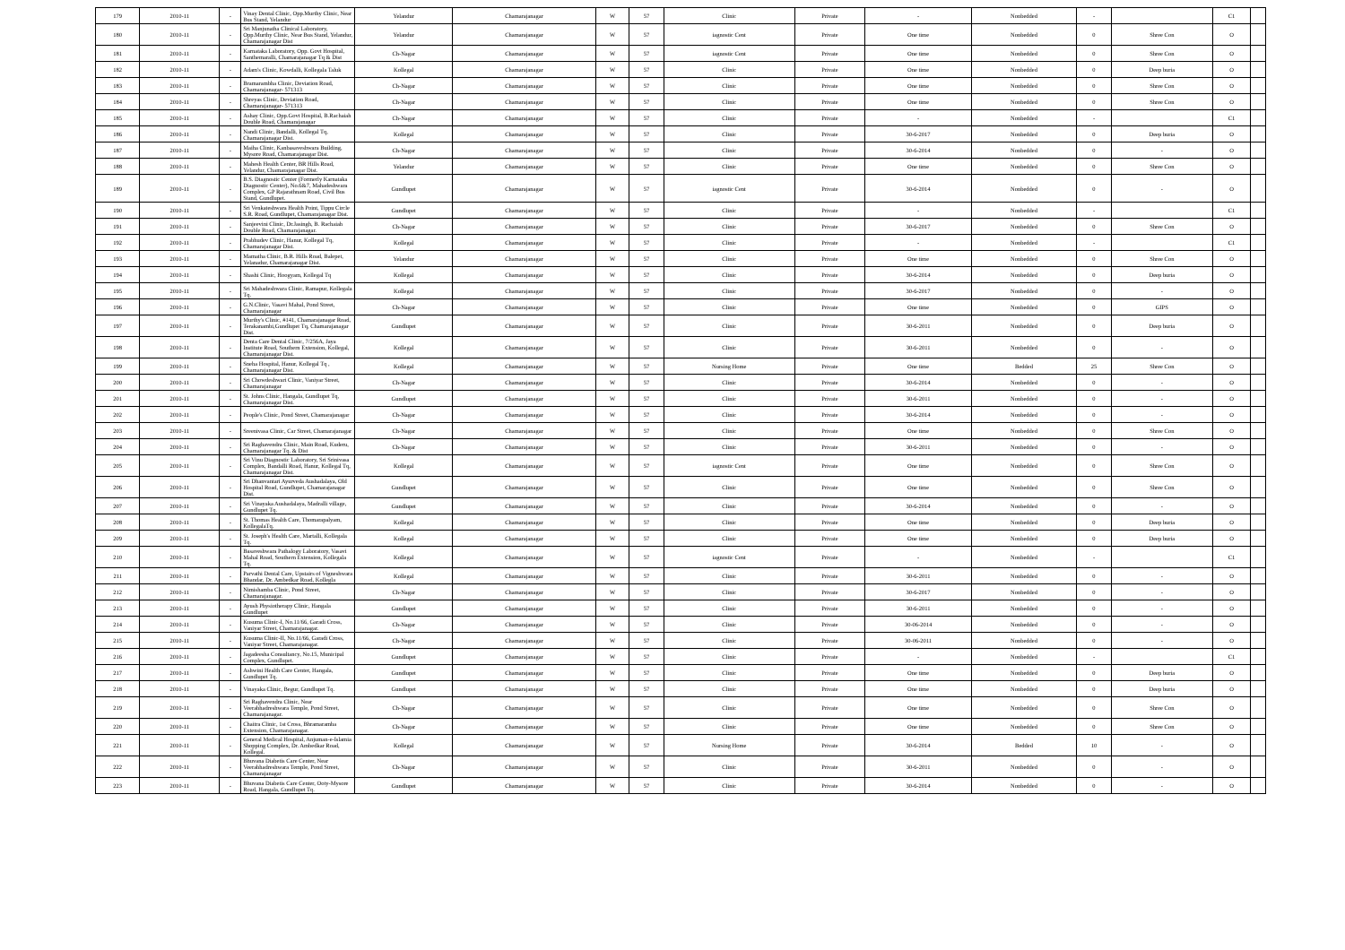| 179 | 2010-11 | - | Vinay Dental Clinic, Opp.Murthy Clinic, Near Bus Stand, Yelandur | Yelandur | Chamarajanagar | W | 57 | Clinic | Private | - | Nonbedded | - | | C1 | |
| 180 | 2010-11 | - | Sri Manjunatha Clinical Laboratory, Opp.Murthy Clinic, Near Bus Stand, Yelandur, Chamarajanagar Dist | Yelandur | Chamarajanagar | W | 57 | iagnostic Cent | Private | One time | Nonbedded | 0 | Shree Con | O | |
| 181 | 2010-11 | - | Karnataka Laboratory, Opp. Govt Hospital, Santhemaralli, Chamarajanagar Tq & Dist | Ch-Nagar | Chamarajanagar | W | 57 | iagnostic Cent | Private | One time | Nonbedded | 0 | Shree Con | O | |
| 182 | 2010-11 | - | Adam's Clinic, Kowdalli, Kollegala Taluk | Kollegal | Chamarajanagar | W | 57 | Clinic | Private | One time | Nonbedded | 0 | Deep buria | O | |
| 183 | 2010-11 | - | Bramarambha Clinic, Deviation Road, Chamarajanagar- 571313 | Ch-Nagar | Chamarajanagar | W | 57 | Clinic | Private | One time | Nonbedded | 0 | Shree Con | O | |
| 184 | 2010-11 | - | Shreyas Clinic, Deviation Road, Chamarajanagar- 571313 | Ch-Nagar | Chamarajanagar | W | 57 | Clinic | Private | One time | Nonbedded | 0 | Shree Con | O | |
| 185 | 2010-11 | - | Ashay Clinic, Opp.Govt Hospital, B.Rachaiah Double Road, Chamarajanagar | Ch-Nagar | Chamarajanagar | W | 57 | Clinic | Private | - | Nonbedded | - | | C1 | |
| 186 | 2010-11 | - | Nandi Clinic, Bandalli, Kollegal Tq, Chamarajanagar Dist. | Kollegal | Chamarajanagar | W | 57 | Clinic | Private | 30-6-2017 | Nonbedded | 0 | Deep buria | O | |
| 187 | 2010-11 | - | Maiha Clinic, Kanbasaveshwara Building, Mysore Road, Chamarajanagar Dist. | Ch-Nagar | Chamarajanagar | W | 57 | Clinic | Private | 30-6-2014 | Nonbedded | 0 | - | O | |
| 188 | 2010-11 | - | Mahesh Health Center, BR Hills Road, Yelandur, Chamarajanagar Dist. | Yelandur | Chamarajanagar | W | 57 | Clinic | Private | One time | Nonbedded | 0 | Shree Con | O | |
| 189 | 2010-11 | - | B.S. Diagnostic Center (Formerly Karnataka Diagnostic Center), No.6&7, Mahadeshwara Complex, GP Rajarathnam Road, Civil Bus Stand, Gundlupet. | Gundlupet | Chamarajanagar | W | 57 | iagnostic Cent | Private | 30-6-2014 | Nonbedded | 0 | - | O | |
| 190 | 2010-11 | - | Sri Venkateshwara Health Point, Tippu Circle S.R. Road, Gundlupet, Chamarajanagar Dist. | Gundlupet | Chamarajanagar | W | 57 | Clinic | Private | - | Nonbedded | - | | C1 | |
| 191 | 2010-11 | - | Sanjeevini Clinic, Dr.Jasingh, B. Rachaiah Double Road, Chamarajanagar. | Ch-Nagar | Chamarajanagar | W | 57 | Clinic | Private | 30-6-2017 | Nonbedded | 0 | Shree Con | O | |
| 192 | 2010-11 | - | Prabhudev Clinic, Hanur, Kollegal Tq, Chamarajanagar Dist. | Kollegal | Chamarajanagar | W | 57 | Clinic | Private | - | Nonbedded | - | | C1 | |
| 193 | 2010-11 | - | Mamatha Clinic, B.R. Hills Road, Balepet, Yelanadur, Chamarajanagar Dist. | Yelandur | Chamarajanagar | W | 57 | Clinic | Private | One time | Nonbedded | 0 | Shree Con | O | |
| 194 | 2010-11 | - | Shashi Clinic, Hoogyam, Kollegal Tq | Kollegal | Chamarajanagar | W | 57 | Clinic | Private | 30-6-2014 | Nonbedded | 0 | Deep buria | O | |
| 195 | 2010-11 | - | Sri Mahadeshwara Clinic, Ramapur, Kollegala Tq. | Kollegal | Chamarajanagar | W | 57 | Clinic | Private | 30-6-2017 | Nonbedded | 0 | - | O | |
| 196 | 2010-11 | - | G.N.Clinic, Vasavi Mahal, Pond Street, Chamarajanagar | Ch-Nagar | Chamarajanagar | W | 57 | Clinic | Private | One time | Nonbedded | 0 | GIPS | O | |
| 197 | 2010-11 | - | Murthy's Clinic, #141, Chamarajanagar Road, Terakanambi,Gundlupet Tq, Chamarajanagar Dist. | Gundlupet | Chamarajanagar | W | 57 | Clinic | Private | 30-6-2011 | Nonbedded | 0 | Deep buria | O | |
| 198 | 2010-11 | - | Denta Care Dental Clinic, 7/256A, Jaya Institute Road, Southern Extension, Kollegal, Chamarajanagar Dist. | Kollegal | Chamarajanagar | W | 57 | Clinic | Private | 30-6-2011 | Nonbedded | 0 | - | O | |
| 199 | 2010-11 | - | Sneha Hospital, Hanur, Kollegal Tq , Chamarajanagar Dist. | Kollegal | Chamarajanagar | W | 57 | Nursing Home | Private | One time | Bedded | 25 | Shree Con | O | |
| 200 | 2010-11 | - | Sri Chowdeshwari Clinic, Vaniyar Street, Chamarajanagar | Ch-Nagar | Chamarajanagar | W | 57 | Clinic | Private | 30-6-2014 | Nonbedded | 0 | - | O | |
| 201 | 2010-11 | - | St. Johns Clinic, Hangala, Gundlupet Tq, Chamarajanagar Dist. | Gundlupet | Chamarajanagar | W | 57 | Clinic | Private | 30-6-2011 | Nonbedded | 0 | - | O | |
| 202 | 2010-11 | - | People's Clinic, Pond Street, Chamarajanagar | Ch-Nagar | Chamarajanagar | W | 57 | Clinic | Private | 30-6-2014 | Nonbedded | 0 | - | O | |
| 203 | 2010-11 | - | Sreenivasa Clinic, Car Street, Chamarajanagar | Ch-Nagar | Chamarajanagar | W | 57 | Clinic | Private | One time | Nonbedded | 0 | Shree Con | O | |
| 204 | 2010-11 | - | Sri Raghavendra Clinic, Main Road, Kuderu, Chamarajanagar Tq. & Dist | Ch-Nagar | Chamarajanagar | W | 57 | Clinic | Private | 30-6-2011 | Nonbedded | 0 | - | O | |
| 205 | 2010-11 | - | Sri Vinu Diagnostic Laboratory, Sri Srinivasa Complex, Bandalli Road, Hanur, Kollegal Tq, Chamarajanagar Dist. | Kollegal | Chamarajanagar | W | 57 | iagnostic Cent | Private | One time | Nonbedded | 0 | Shree Con | O | |
| 206 | 2010-11 | - | Sri Dhanvantari Ayurveda Aushadalaya, Old Hospital Road, Gundlupet, Chamarajanagar Dist. | Gundlupet | Chamarajanagar | W | 57 | Clinic | Private | One time | Nonbedded | 0 | Shree Con | O | |
| 207 | 2010-11 | - | Sri Vinayaka Aushadalaya, Madralli village, Gundlupet Tq. | Gundlupet | Chamarajanagar | W | 57 | Clinic | Private | 30-6-2014 | Nonbedded | 0 | - | O | |
| 208 | 2010-11 | - | St. Thomas Health Care, Thomarapalyam, KollegalaTq. | Kollegal | Chamarajanagar | W | 57 | Clinic | Private | One time | Nonbedded | 0 | Deep buria | O | |
| 209 | 2010-11 | - | St. Joseph's Health Care, Martalli, Kollegala Tq. | Kollegal | Chamarajanagar | W | 57 | Clinic | Private | One time | Nonbedded | 0 | Deep buria | O | |
| 210 | 2010-11 | - | Basaveshwara Pathalogy Laboratory, Vasavi Mahal Road, Southern Extension, Kollegala Tq. | Kollegal | Chamarajanagar | W | 57 | iagnostic Cent | Private | - | Nonbedded | - | | C1 | |
| 211 | 2010-11 | - | Parvathi Dental Care, Upstairs of Vigneshwara Bhandar, Dr. Ambedkar Road, Kollegla | Kollegal | Chamarajanagar | W | 57 | Clinic | Private | 30-6-2011 | Nonbedded | 0 | - | O | |
| 212 | 2010-11 | - | Nimishamba Clinic, Pond Street, Chamarajanagar. | Ch-Nagar | Chamarajanagar | W | 57 | Clinic | Private | 30-6-2017 | Nonbedded | 0 | - | O | |
| 213 | 2010-11 | - | Ayush Physiotherapy Clinic, Hangala Gundlupet | Gundlupet | Chamarajanagar | W | 57 | Clinic | Private | 30-6-2011 | Nonbedded | 0 | - | O | |
| 214 | 2010-11 | - | Kusuma Clinic-I, No.11/66, Garadi Cross, Vaniyar Street, Chamarajanagar. | Ch-Nagar | Chamarajanagar | W | 57 | Clinic | Private | 30-06-2014 | Nonbedded | 0 | - | O | |
| 215 | 2010-11 | - | Kusuma Clinic-II, No.11/66, Garadi Cross, Vaniyar Street, Chamarajanagar. | Ch-Nagar | Chamarajanagar | W | 57 | Clinic | Private | 30-06-2011 | Nonbedded | 0 | - | O | |
| 216 | 2010-11 | - | Jagadeesha Consultancy, No.15, Municipal Complex, Gundlupet. | Gundlupet | Chamarajanagar | W | 57 | Clinic | Private | - | Nonbedded | - | | C1 | |
| 217 | 2010-11 | - | Ashwini Health Care Center, Hangala, Gundlupet Tq. | Gundlupet | Chamarajanagar | W | 57 | Clinic | Private | One time | Nonbedded | 0 | Deep buria | O | |
| 218 | 2010-11 | - | Vinayaka Clinic, Begur, Gundlupet Tq. | Gundlupet | Chamarajanagar | W | 57 | Clinic | Private | One time | Nonbedded | 0 | Deep buria | O | |
| 219 | 2010-11 | - | Sri Raghavendra Clinic, Near Veerabhadreshwara Temple, Pond Street, Chamarajanagar. | Ch-Nagar | Chamarajanagar | W | 57 | Clinic | Private | One time | Nonbedded | 0 | Shree Con | O | |
| 220 | 2010-11 | - | Chaitra Clinic, 1st Cross, Bhramaramba Extension, Chamarajanagar. | Ch-Nagar | Chamarajanagar | W | 57 | Clinic | Private | One time | Nonbedded | 0 | Shree Con | O | |
| 221 | 2010-11 | - | General Medical Hospital, Anjuman-e-Islamia Shopping Complex, Dr. Ambedkar Road, Kollegal. | Kollegal | Chamarajanagar | W | 57 | Nursing Home | Private | 30-6-2014 | Bedded | 10 | - | O | |
| 222 | 2010-11 | - | Bhuvana Diabetis Care Center, Near Veerabhadreshwara Temple, Pond Street, Chamarajanagar | Ch-Nagar | Chamarajanagar | W | 57 | Clinic | Private | 30-6-2011 | Nonbedded | 0 | - | O | |
| 223 | 2010-11 | - | Bhuvana Diabetis Care Center, Ooty-Mysore Road, Hangala, Gundlupet Tq. | Gundlupet | Chamarajanagar | W | 57 | Clinic | Private | 30-6-2014 | Nonbedded | 0 | - | O | |